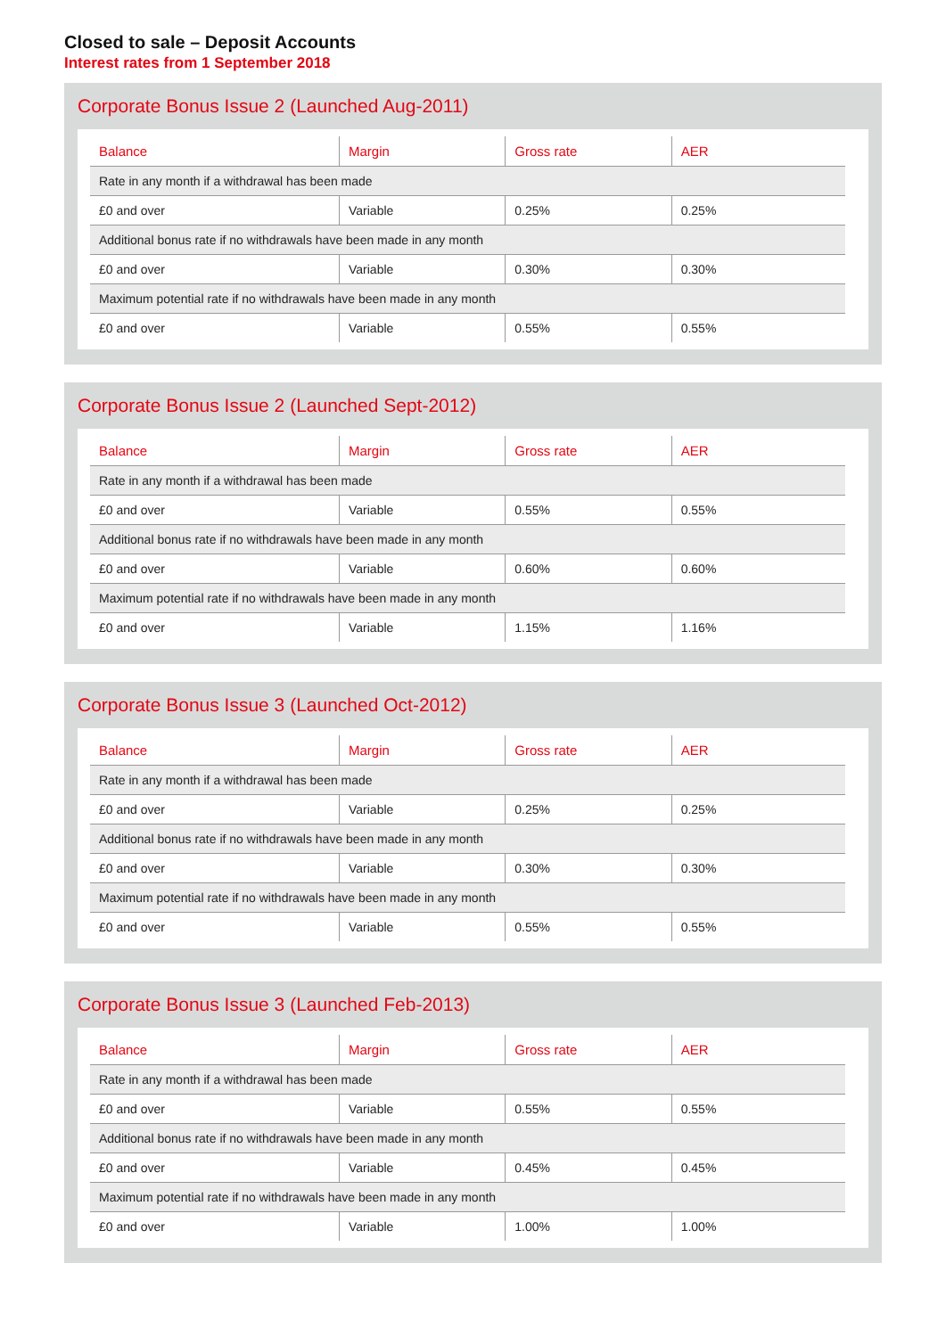Closed to sale – Deposit Accounts
Interest rates from 1 September 2018
Corporate Bonus Issue 2 (Launched Aug-2011)
| Balance | Margin | Gross rate | AER |
| --- | --- | --- | --- |
| Rate in any month if a withdrawal has been made | | | |
| £0 and over | Variable | 0.25% | 0.25% |
| Additional bonus rate if no withdrawals have been made in any month | | | |
| £0 and over | Variable | 0.30% | 0.30% |
| Maximum potential rate if no withdrawals have been made in any month | | | |
| £0 and over | Variable | 0.55% | 0.55% |
Corporate Bonus Issue 2 (Launched Sept-2012)
| Balance | Margin | Gross rate | AER |
| --- | --- | --- | --- |
| Rate in any month if a withdrawal has been made | | | |
| £0 and over | Variable | 0.55% | 0.55% |
| Additional bonus rate if no withdrawals have been made in any month | | | |
| £0 and over | Variable | 0.60% | 0.60% |
| Maximum potential rate if no withdrawals have been made in any month | | | |
| £0 and over | Variable | 1.15% | 1.16% |
Corporate Bonus Issue 3 (Launched Oct-2012)
| Balance | Margin | Gross rate | AER |
| --- | --- | --- | --- |
| Rate in any month if a withdrawal has been made | | | |
| £0 and over | Variable | 0.25% | 0.25% |
| Additional bonus rate if no withdrawals have been made in any month | | | |
| £0 and over | Variable | 0.30% | 0.30% |
| Maximum potential rate if no withdrawals have been made in any month | | | |
| £0 and over | Variable | 0.55% | 0.55% |
Corporate Bonus Issue 3 (Launched Feb-2013)
| Balance | Margin | Gross rate | AER |
| --- | --- | --- | --- |
| Rate in any month if a withdrawal has been made | | | |
| £0 and over | Variable | 0.55% | 0.55% |
| Additional bonus rate if no withdrawals have been made in any month | | | |
| £0 and over | Variable | 0.45% | 0.45% |
| Maximum potential rate if no withdrawals have been made in any month | | | |
| £0 and over | Variable | 1.00% | 1.00% |